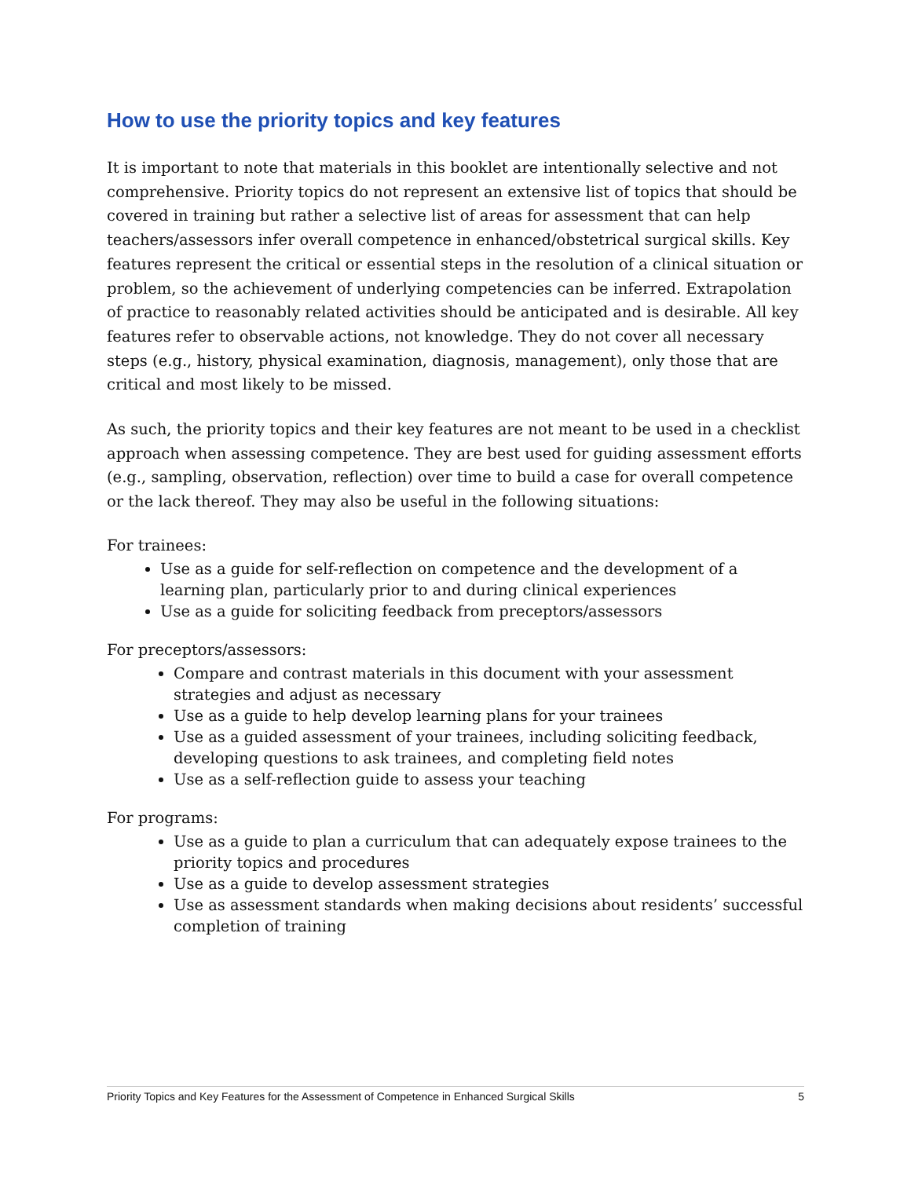How to use the priority topics and key features
It is important to note that materials in this booklet are intentionally selective and not comprehensive. Priority topics do not represent an extensive list of topics that should be covered in training but rather a selective list of areas for assessment that can help teachers/assessors infer overall competence in enhanced/obstetrical surgical skills. Key features represent the critical or essential steps in the resolution of a clinical situation or problem, so the achievement of underlying competencies can be inferred. Extrapolation of practice to reasonably related activities should be anticipated and is desirable. All key features refer to observable actions, not knowledge. They do not cover all necessary steps (e.g., history, physical examination, diagnosis, management), only those that are critical and most likely to be missed.
As such, the priority topics and their key features are not meant to be used in a checklist approach when assessing competence. They are best used for guiding assessment efforts (e.g., sampling, observation, reflection) over time to build a case for overall competence or the lack thereof. They may also be useful in the following situations:
For trainees:
Use as a guide for self-reflection on competence and the development of a learning plan, particularly prior to and during clinical experiences
Use as a guide for soliciting feedback from preceptors/assessors
For preceptors/assessors:
Compare and contrast materials in this document with your assessment strategies and adjust as necessary
Use as a guide to help develop learning plans for your trainees
Use as a guided assessment of your trainees, including soliciting feedback, developing questions to ask trainees, and completing field notes
Use as a self-reflection guide to assess your teaching
For programs:
Use as a guide to plan a curriculum that can adequately expose trainees to the priority topics and procedures
Use as a guide to develop assessment strategies
Use as assessment standards when making decisions about residents’ successful completion of training
Priority Topics and Key Features for the Assessment of Competence in Enhanced Surgical Skills 5